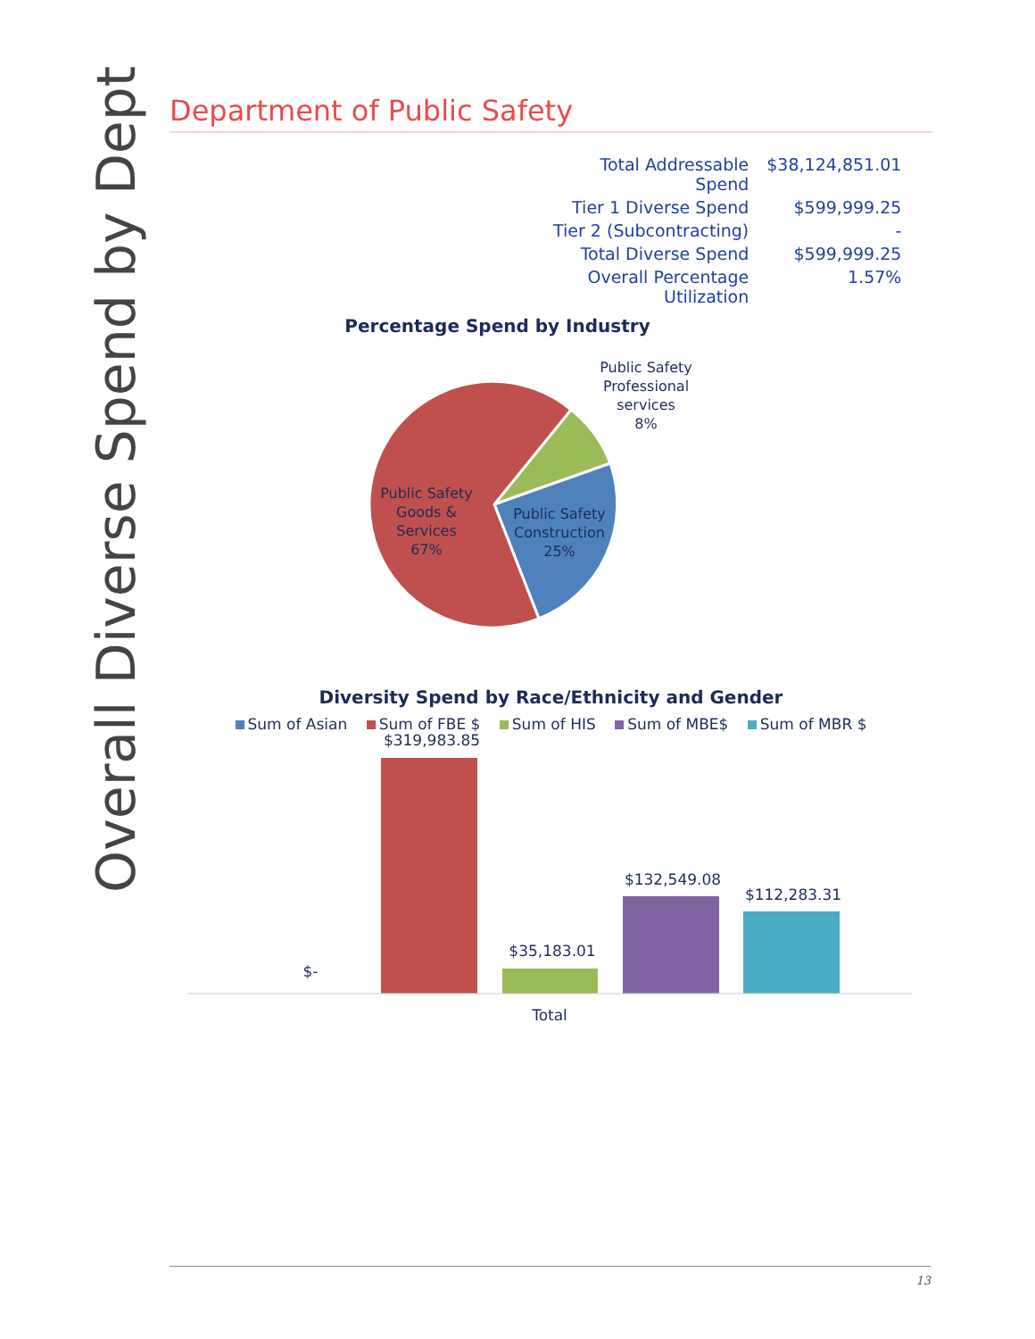Overall Diverse Spend by Dept
Department of Public Safety
| Total Addressable Spend | $38,124,851.01 |
| Tier 1 Diverse Spend | $599,999.25 |
| Tier 2 (Subcontracting) | - |
| Total Diverse Spend | $599,999.25 |
| Overall Percentage Utilization | 1.57% |
Percentage Spend by Industry
Public Safety Professional services 8%
Public Safety Goods & Services 67%
Public Safety Construction 25%
Diversity Spend by Race/Ethnicity and Gender
Sum of Asian Sum of FBE $ Sum of HIS Sum of MBE$ Sum of MBR $
$-
$319,983.85
$35,183.01
$132,549.08
$112,283.31
Total
13